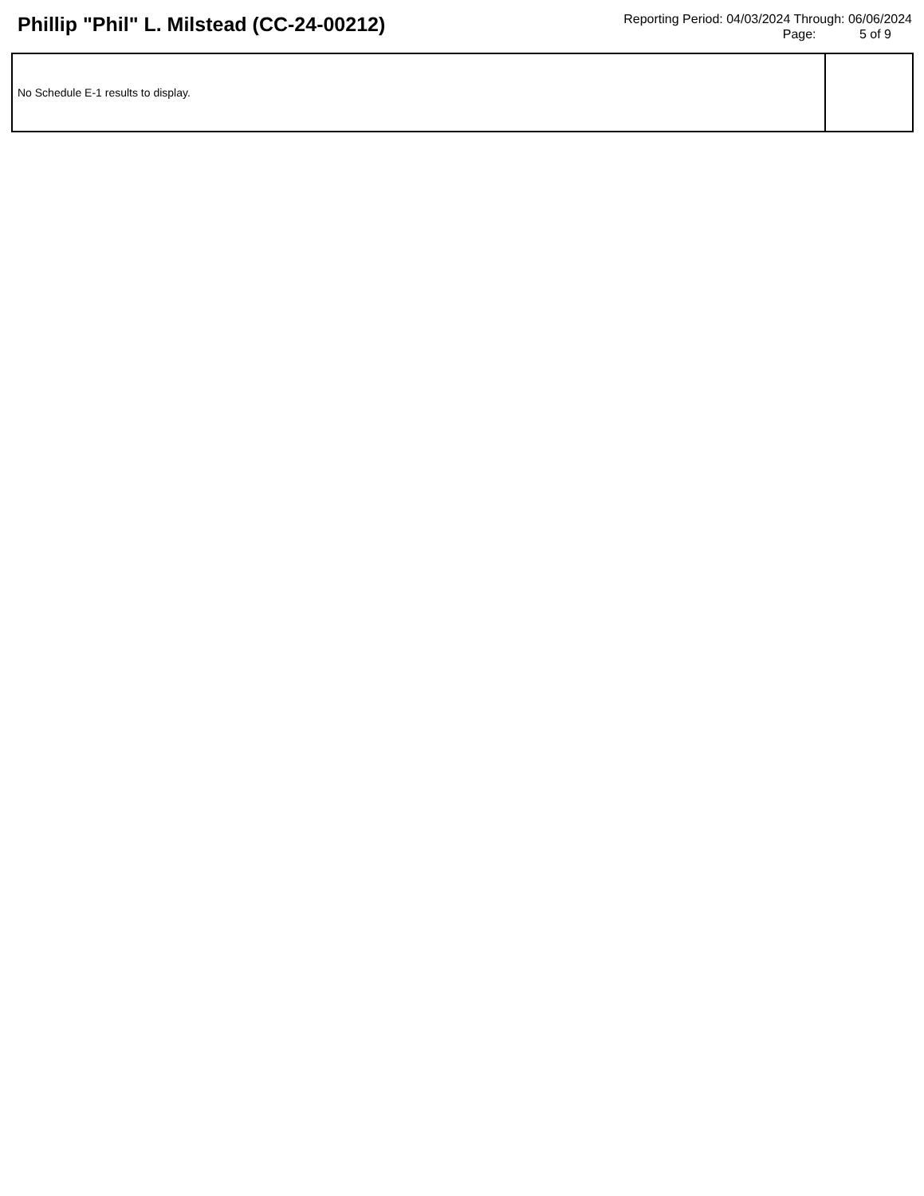Phillip "Phil" L. Milstead (CC-24-00212)
Reporting Period: 04/03/2024 Through: 06/06/2024
Page: 5 of 9
| No Schedule E-1 results to display. | |